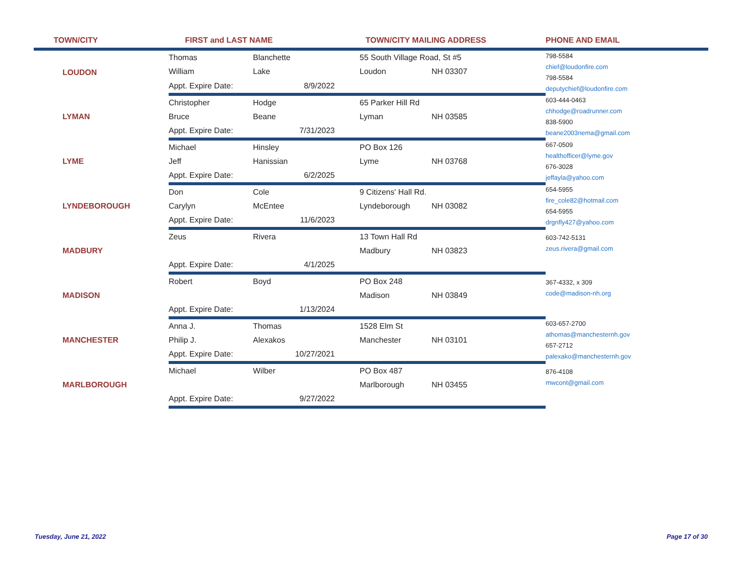| TOWN/CITY | FIRST and LAST NAME | | TOWN/CITY MAILING ADDRESS | | PHONE AND EMAIL |
| --- | --- | --- | --- | --- | --- |
| LOUDON | Thomas | Blanchette | 55 South Village Road, St #5 | | 798-5584 chief@loudonfire.com 798-5584 deputychief@loudonfire.com |
| | William | Lake | Loudon | NH 03307 | |
| | Appt. Expire Date: | 8/9/2022 | | | |
| LYMAN | Christopher | Hodge | 65 Parker Hill Rd | | 603-444-0463 chhodge@roadrunner.com 838-5900 beane2003nema@gmail.com |
| | Bruce | Beane | Lyman | NH 03585 | |
| | Appt. Expire Date: | 7/31/2023 | | | |
| LYME | Michael | Hinsley | PO Box 126 | | 667-0509 healthofficer@lyme.gov 676-3028 jeffayla@yahoo.com |
| | Jeff | Hanissian | Lyme | NH 03768 | |
| | Appt. Expire Date: | 6/2/2025 | | | |
| LYNDEBOROUGH | Don | Cole | 9 Citizens' Hall Rd. | | 654-5955 fire_cole82@hotmail.com 654-5955 drgnfly427@yahoo.com |
| | Carylyn | McEntee | Lyndeborough | NH 03082 | |
| | Appt. Expire Date: | 11/6/2023 | | | |
| MADBURY | Zeus | Rivera | 13 Town Hall Rd | | 603-742-5131 zeus.rivera@gmail.com |
| | | | Madbury | NH 03823 | |
| | Appt. Expire Date: | 4/1/2025 | | | |
| MADISON | Robert | Boyd | PO Box 248 | | 367-4332, x 309 code@madison-nh.org |
| | | | Madison | NH 03849 | |
| | Appt. Expire Date: | 1/13/2024 | | | |
| MANCHESTER | Anna J. | Thomas | 1528 Elm St | | 603-657-2700 athomas@manchesternh.gov 657-2712 palexako@manchesternh.gov |
| | Philip J. | Alexakos | Manchester | NH 03101 | |
| | Appt. Expire Date: | 10/27/2021 | | | |
| MARLBOROUGH | Michael | Wilber | PO Box 487 | | 876-4108 mwcont@gmail.com |
| | | | Marlborough | NH 03455 | |
| | Appt. Expire Date: | 9/27/2022 | | | |
Tuesday, June 21, 2022 Page 17 of 30